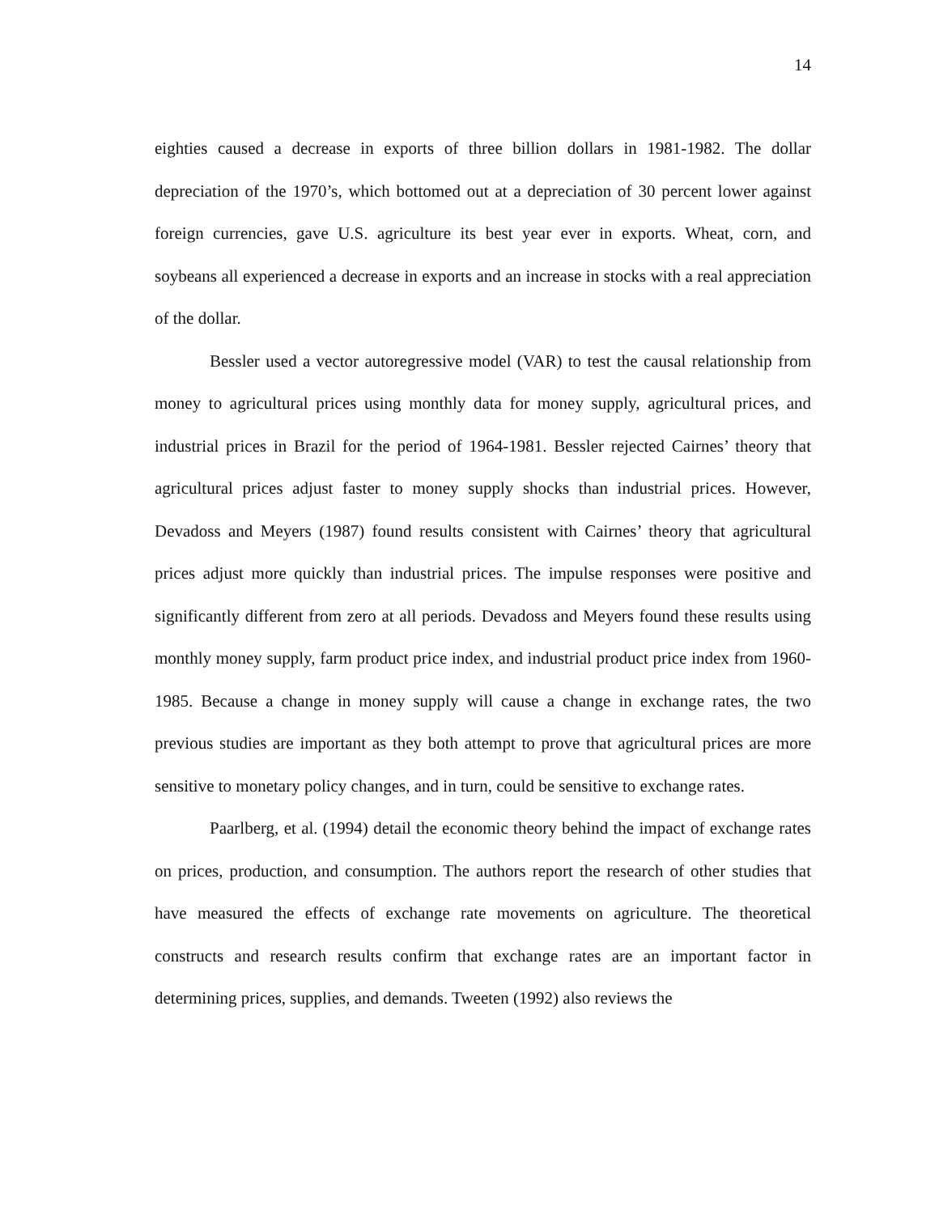14
eighties caused a decrease in exports of three billion dollars in 1981-1982. The dollar depreciation of the 1970’s, which bottomed out at a depreciation of 30 percent lower against foreign currencies, gave U.S. agriculture its best year ever in exports. Wheat, corn, and soybeans all experienced a decrease in exports and an increase in stocks with a real appreciation of the dollar.
Bessler used a vector autoregressive model (VAR) to test the causal relationship from money to agricultural prices using monthly data for money supply, agricultural prices, and industrial prices in Brazil for the period of 1964-1981. Bessler rejected Cairnes’ theory that agricultural prices adjust faster to money supply shocks than industrial prices. However, Devadoss and Meyers (1987) found results consistent with Cairnes’ theory that agricultural prices adjust more quickly than industrial prices. The impulse responses were positive and significantly different from zero at all periods. Devadoss and Meyers found these results using monthly money supply, farm product price index, and industrial product price index from 1960-1985. Because a change in money supply will cause a change in exchange rates, the two previous studies are important as they both attempt to prove that agricultural prices are more sensitive to monetary policy changes, and in turn, could be sensitive to exchange rates.
Paarlberg, et al. (1994) detail the economic theory behind the impact of exchange rates on prices, production, and consumption. The authors report the research of other studies that have measured the effects of exchange rate movements on agriculture. The theoretical constructs and research results confirm that exchange rates are an important factor in determining prices, supplies, and demands. Tweeten (1992) also reviews the